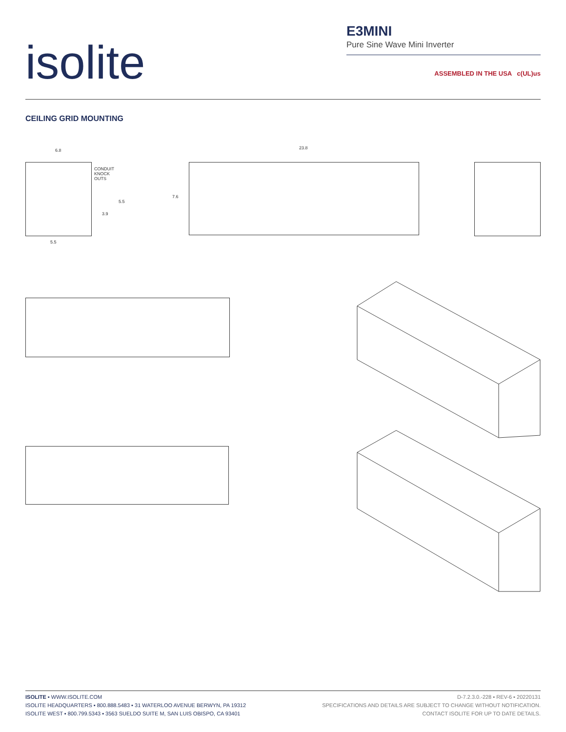isolite
E3MINI
Pure Sine Wave Mini Inverter
ASSEMBLED IN THE USA c(UL)us
CEILING GRID MOUNTING
CONDUIT KNOCK OUTS
6.8
5.5
3.9
5.5
23.8
7.6
ISOLITE ▪ WWW.ISOLITE.COM
ISOLITE HEADQUARTERS ▪ 800.888.5483 ▪ 31 WATERLOO AVENUE BERWYN, PA 19312
ISOLITE WEST ▪ 800.799.5343 ▪ 3563 SUELDO SUITE M, SAN LUIS OBISPO, CA 93401
D-7.2.3.0.-228 ▪ REV-6 ▪ 20220131
SPECIFICATIONS AND DETAILS ARE SUBJECT TO CHANGE WITHOUT NOTIFICATION.
CONTACT ISOLITE FOR UP TO DATE DETAILS.